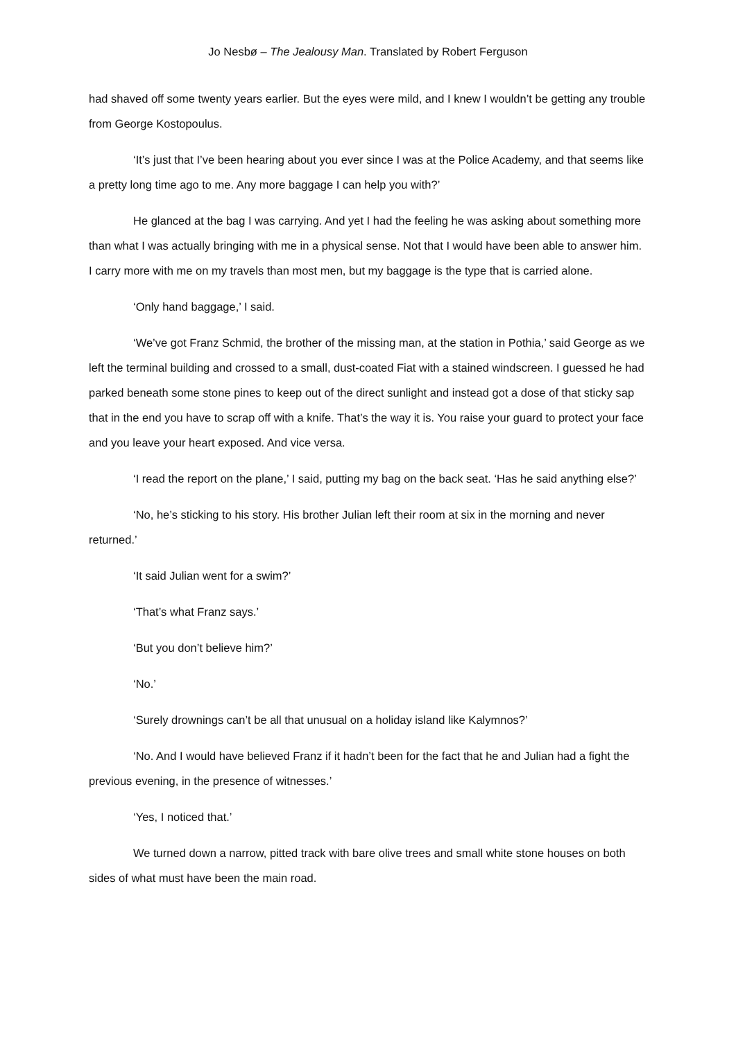Jo Nesbø – The Jealousy Man. Translated by Robert Ferguson
had shaved off some twenty years earlier. But the eyes were mild, and I knew I wouldn’t be getting any trouble from George Kostopoulus.
‘It’s just that I’ve been hearing about you ever since I was at the Police Academy, and that seems like a pretty long time ago to me. Any more baggage I can help you with?’
He glanced at the bag I was carrying. And yet I had the feeling he was asking about something more than what I was actually bringing with me in a physical sense. Not that I would have been able to answer him. I carry more with me on my travels than most men, but my baggage is the type that is carried alone.
‘Only hand baggage,’ I said.
‘We’ve got Franz Schmid, the brother of the missing man, at the station in Pothia,’ said George as we left the terminal building and crossed to a small, dust-coated Fiat with a stained windscreen. I guessed he had parked beneath some stone pines to keep out of the direct sunlight and instead got a dose of that sticky sap that in the end you have to scrap off with a knife. That’s the way it is. You raise your guard to protect your face and you leave your heart exposed. And vice versa.
‘I read the report on the plane,’ I said, putting my bag on the back seat. ‘Has he said anything else?’
‘No, he’s sticking to his story. His brother Julian left their room at six in the morning and never returned.’
‘It said Julian went for a swim?’
‘That’s what Franz says.’
‘But you don’t believe him?’
‘No.’
‘Surely drownings can’t be all that unusual on a holiday island like Kalymnos?’
‘No. And I would have believed Franz if it hadn’t been for the fact that he and Julian had a fight the previous evening, in the presence of witnesses.’
‘Yes, I noticed that.’
We turned down a narrow, pitted track with bare olive trees and small white stone houses on both sides of what must have been the main road.